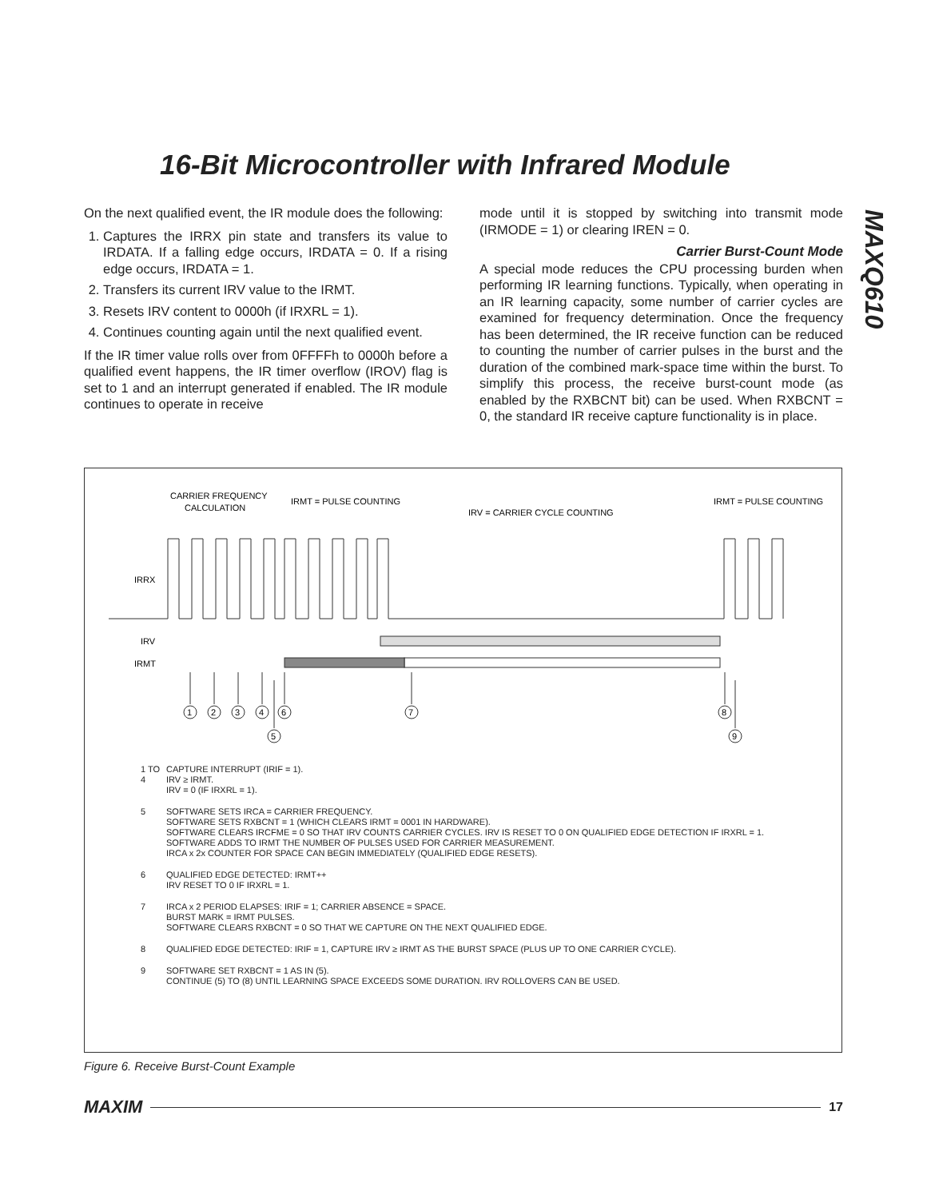16-Bit Microcontroller with Infrared Module
MAXQ610
On the next qualified event, the IR module does the following:
1. Captures the IRRX pin state and transfers its value to IRDATA. If a falling edge occurs, IRDATA = 0. If a rising edge occurs, IRDATA = 1.
2. Transfers its current IRV value to the IRMT.
3. Resets IRV content to 0000h (if IRXRL = 1).
4. Continues counting again until the next qualified event.
If the IR timer value rolls over from 0FFFFh to 0000h before a qualified event happens, the IR timer overflow (IROV) flag is set to 1 and an interrupt generated if enabled. The IR module continues to operate in receive
mode until it is stopped by switching into transmit mode (IRMODE = 1) or clearing IREN = 0.
Carrier Burst-Count Mode
A special mode reduces the CPU processing burden when performing IR learning functions. Typically, when operating in an IR learning capacity, some number of carrier cycles are examined for frequency determination. Once the frequency has been determined, the IR receive function can be reduced to counting the number of carrier pulses in the burst and the duration of the combined mark-space time within the burst. To simplify this process, the receive burst-count mode (as enabled by the RXBCNT bit) can be used. When RXBCNT = 0, the standard IR receive capture functionality is in place.
CARRIER FREQUENCY
CALCULATION
IRMT = PULSE COUNTING
IRV = CARRIER CYCLE COUNTING
IRMT = PULSE COUNTING
IRRX
IRV
IRMT
1
2
3
4
5
6
7
8
9
1 TO 4 CAPTURE INTERRUPT (IRIF = 1).
IRV ≥ IRMT.
IRV = 0 (IF IRXRL = 1).
5 SOFTWARE SETS IRCA = CARRIER FREQUENCY.
SOFTWARE SETS RXBCNT = 1 (WHICH CLEARS IRMT = 0001 IN HARDWARE).
SOFTWARE CLEARS IRCFME = 0 SO THAT IRV COUNTS CARRIER CYCLES. IRV IS RESET TO 0 ON QUALIFIED EDGE DETECTION IF IRXRL = 1.
SOFTWARE ADDS TO IRMT THE NUMBER OF PULSES USED FOR CARRIER MEASUREMENT.
IRCA x 2x COUNTER FOR SPACE CAN BEGIN IMMEDIATELY (QUALIFIED EDGE RESETS).
6 QUALIFIED EDGE DETECTED: IRMT++
IRV RESET TO 0 IF IRXRL = 1.
7 IRCA x 2 PERIOD ELAPSES: IRIF = 1; CARRIER ABSENCE = SPACE.
BURST MARK = IRMT PULSES.
SOFTWARE CLEARS RXBCNT = 0 SO THAT WE CAPTURE ON THE NEXT QUALIFIED EDGE.
8 QUALIFIED EDGE DETECTED: IRIF = 1, CAPTURE IRV ≥ IRMT AS THE BURST SPACE (PLUS UP TO ONE CARRIER CYCLE).
9 SOFTWARE SET RXBCNT = 1 AS IN (5).
CONTINUE (5) TO (8) UNTIL LEARNING SPACE EXCEEDS SOME DURATION. IRV ROLLOVERS CAN BE USED.
Figure 6. Receive Burst-Count Example
MAXIM 17